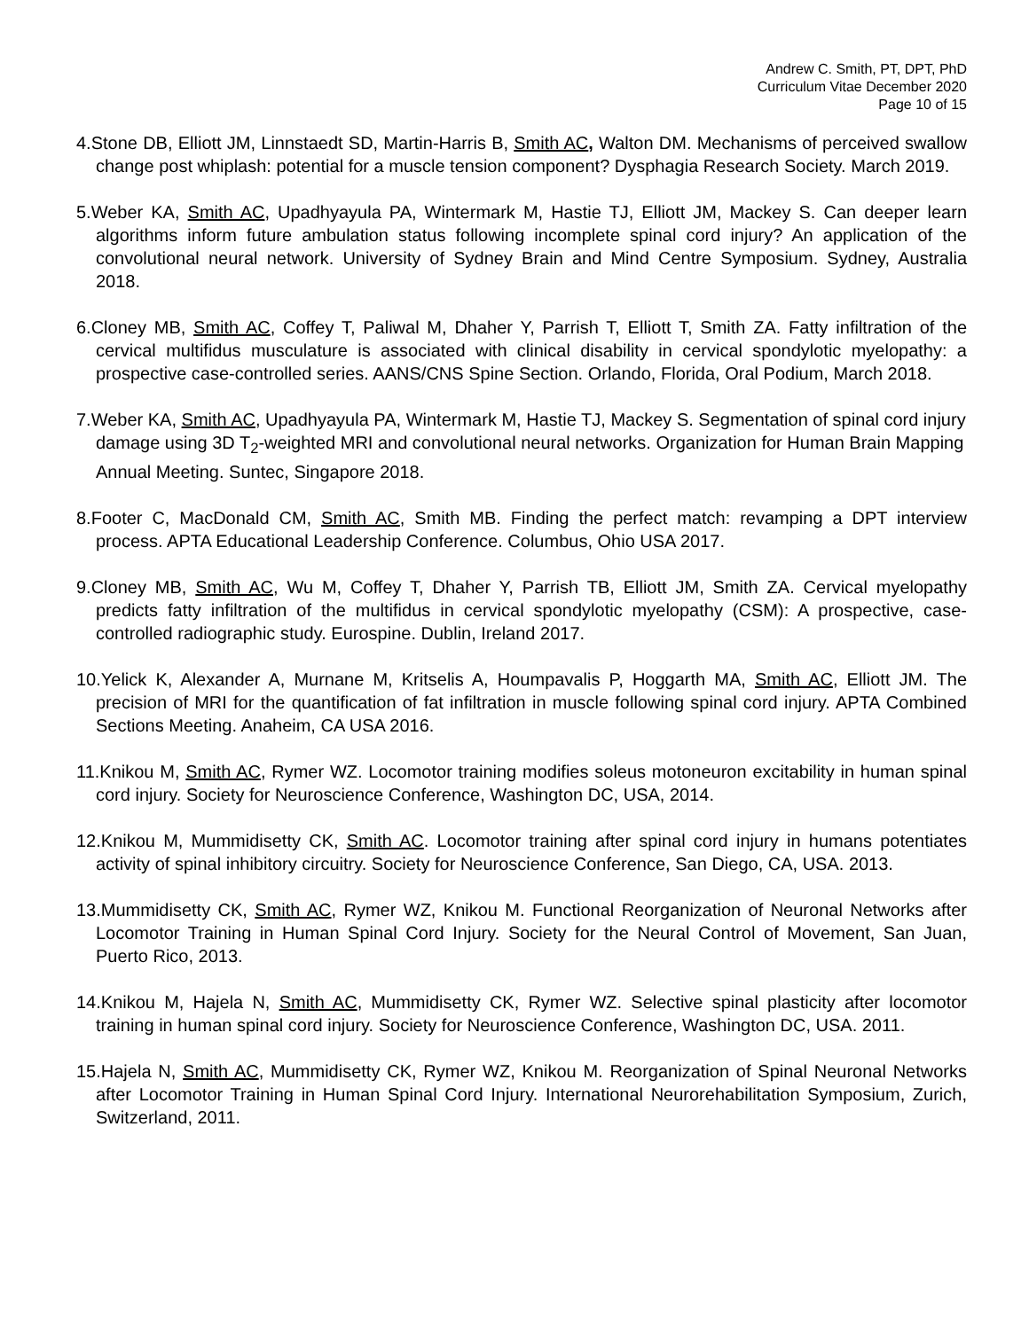Andrew C. Smith, PT, DPT, PhD
Curriculum Vitae December 2020
Page 10 of 15
4.Stone DB, Elliott JM, Linnstaedt SD, Martin-Harris B, Smith AC, Walton DM. Mechanisms of perceived swallow change post whiplash: potential for a muscle tension component? Dysphagia Research Society. March 2019.
5.Weber KA, Smith AC, Upadhyayula PA, Wintermark M, Hastie TJ, Elliott JM, Mackey S. Can deeper learn algorithms inform future ambulation status following incomplete spinal cord injury? An application of the convolutional neural network. University of Sydney Brain and Mind Centre Symposium. Sydney, Australia 2018.
6.Cloney MB, Smith AC, Coffey T, Paliwal M, Dhaher Y, Parrish T, Elliott T, Smith ZA. Fatty infiltration of the cervical multifidus musculature is associated with clinical disability in cervical spondylotic myelopathy: a prospective case-controlled series. AANS/CNS Spine Section. Orlando, Florida, Oral Podium, March 2018.
7.Weber KA, Smith AC, Upadhyayula PA, Wintermark M, Hastie TJ, Mackey S. Segmentation of spinal cord injury damage using 3D T<sub>2</sub>-weighted MRI and convolutional neural networks. Organization for Human Brain Mapping Annual Meeting. Suntec, Singapore 2018.
8.Footer C, MacDonald CM, Smith AC, Smith MB. Finding the perfect match: revamping a DPT interview process. APTA Educational Leadership Conference. Columbus, Ohio USA 2017.
9.Cloney MB, Smith AC, Wu M, Coffey T, Dhaher Y, Parrish TB, Elliott JM, Smith ZA. Cervical myelopathy predicts fatty infiltration of the multifidus in cervical spondylotic myelopathy (CSM): A prospective, case-controlled radiographic study. Eurospine. Dublin, Ireland 2017.
10.Yelick K, Alexander A, Murnane M, Kritselis A, Houmpavalis P, Hoggarth MA, Smith AC, Elliott JM. The precision of MRI for the quantification of fat infiltration in muscle following spinal cord injury. APTA Combined Sections Meeting. Anaheim, CA USA 2016.
11.Knikou M, Smith AC, Rymer WZ. Locomotor training modifies soleus motoneuron excitability in human spinal cord injury. Society for Neuroscience Conference, Washington DC, USA, 2014.
12.Knikou M, Mummidisetty CK, Smith AC. Locomotor training after spinal cord injury in humans potentiates activity of spinal inhibitory circuitry. Society for Neuroscience Conference, San Diego, CA, USA. 2013.
13.Mummidisetty CK, Smith AC, Rymer WZ, Knikou M. Functional Reorganization of Neuronal Networks after Locomotor Training in Human Spinal Cord Injury. Society for the Neural Control of Movement, San Juan, Puerto Rico, 2013.
14.Knikou M, Hajela N, Smith AC, Mummidisetty CK, Rymer WZ. Selective spinal plasticity after locomotor training in human spinal cord injury. Society for Neuroscience Conference, Washington DC, USA. 2011.
15.Hajela N, Smith AC, Mummidisetty CK, Rymer WZ, Knikou M. Reorganization of Spinal Neuronal Networks after Locomotor Training in Human Spinal Cord Injury. International Neurorehabilitation Symposium, Zurich, Switzerland, 2011.